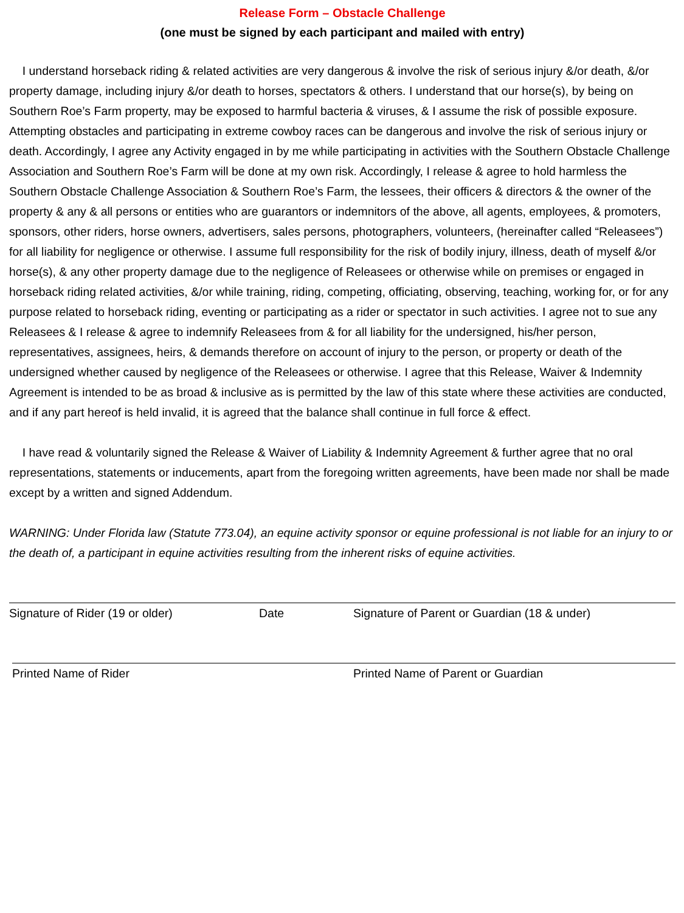Release Form – Obstacle Challenge
(one must be signed by each participant and mailed with entry)
I understand horseback riding & related activities are very dangerous & involve the risk of serious injury &/or death, &/or property damage, including injury &/or death to horses, spectators & others. I understand that our horse(s), by being on Southern Roe’s Farm property, may be exposed to harmful bacteria & viruses, & I assume the risk of possible exposure. Attempting obstacles and participating in extreme cowboy races can be dangerous and involve the risk of serious injury or death. Accordingly, I agree any Activity engaged in by me while participating in activities with the Southern Obstacle Challenge Association and Southern Roe’s Farm will be done at my own risk. Accordingly, I release & agree to hold harmless the Southern Obstacle Challenge Association & Southern Roe’s Farm, the lessees, their officers & directors & the owner of the property & any & all persons or entities who are guarantors or indemnitors of the above, all agents, employees, & promoters, sponsors, other riders, horse owners, advertisers, sales persons, photographers, volunteers, (hereinafter called “Releasees”) for all liability for negligence or otherwise. I assume full responsibility for the risk of bodily injury, illness, death of myself &/or horse(s), & any other property damage due to the negligence of Releasees or otherwise while on premises or engaged in horseback riding related activities, &/or while training, riding, competing, officiating, observing, teaching, working for, or for any purpose related to horseback riding, eventing or participating as a rider or spectator in such activities. I agree not to sue any Releasees & I release & agree to indemnify Releasees from & for all liability for the undersigned, his/her person, representatives, assignees, heirs, & demands therefore on account of injury to the person, or property or death of the undersigned whether caused by negligence of the Releasees or otherwise. I agree that this Release, Waiver & Indemnity Agreement is intended to be as broad & inclusive as is permitted by the law of this state where these activities are conducted, and if any part hereof is held invalid, it is agreed that the balance shall continue in full force & effect.
I have read & voluntarily signed the Release & Waiver of Liability & Indemnity Agreement & further agree that no oral representations, statements or inducements, apart from the foregoing written agreements, have been made nor shall be made except by a written and signed Addendum.
WARNING: Under Florida law (Statute 773.04), an equine activity sponsor or equine professional is not liable for an injury to or the death of, a participant in equine activities resulting from the inherent risks of equine activities.
Signature of Rider (19 or older) Date Signature of Parent or Guardian (18 & under)
Printed Name of Rider Printed Name of Parent or Guardian